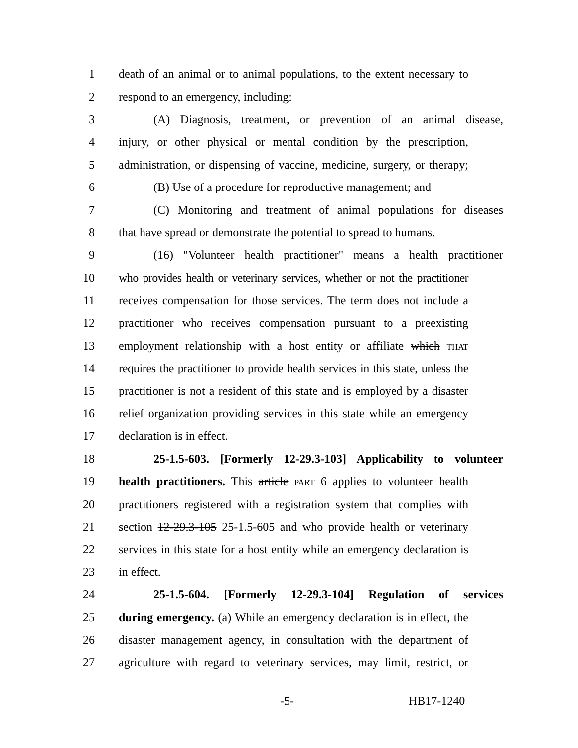1 death of an animal or to animal populations, to the extent necessary to
2 respond to an emergency, including:
3 (A) Diagnosis, treatment, or prevention of an animal disease,
4 injury, or other physical or mental condition by the prescription,
5 administration, or dispensing of vaccine, medicine, surgery, or therapy;
6 (B) Use of a procedure for reproductive management; and
7 (C) Monitoring and treatment of animal populations for diseases
8 that have spread or demonstrate the potential to spread to humans.
9 (16) "Volunteer health practitioner" means a health practitioner
10 who provides health or veterinary services, whether or not the practitioner
11 receives compensation for those services. The term does not include a
12 practitioner who receives compensation pursuant to a preexisting
13 employment relationship with a host entity or affiliate which THAT
14 requires the practitioner to provide health services in this state, unless the
15 practitioner is not a resident of this state and is employed by a disaster
16 relief organization providing services in this state while an emergency
17 declaration is in effect.
18 25-1.5-603. [Formerly 12-29.3-103] Applicability to volunteer
19 health practitioners. This article PART 6 applies to volunteer health
20 practitioners registered with a registration system that complies with
21 section 12-29.3-105 25-1.5-605 and who provide health or veterinary
22 services in this state for a host entity while an emergency declaration is
23 in effect.
24 25-1.5-604. [Formerly 12-29.3-104] Regulation of services
25 during emergency. (a) While an emergency declaration is in effect, the
26 disaster management agency, in consultation with the department of
27 agriculture with regard to veterinary services, may limit, restrict, or
-5- HB17-1240